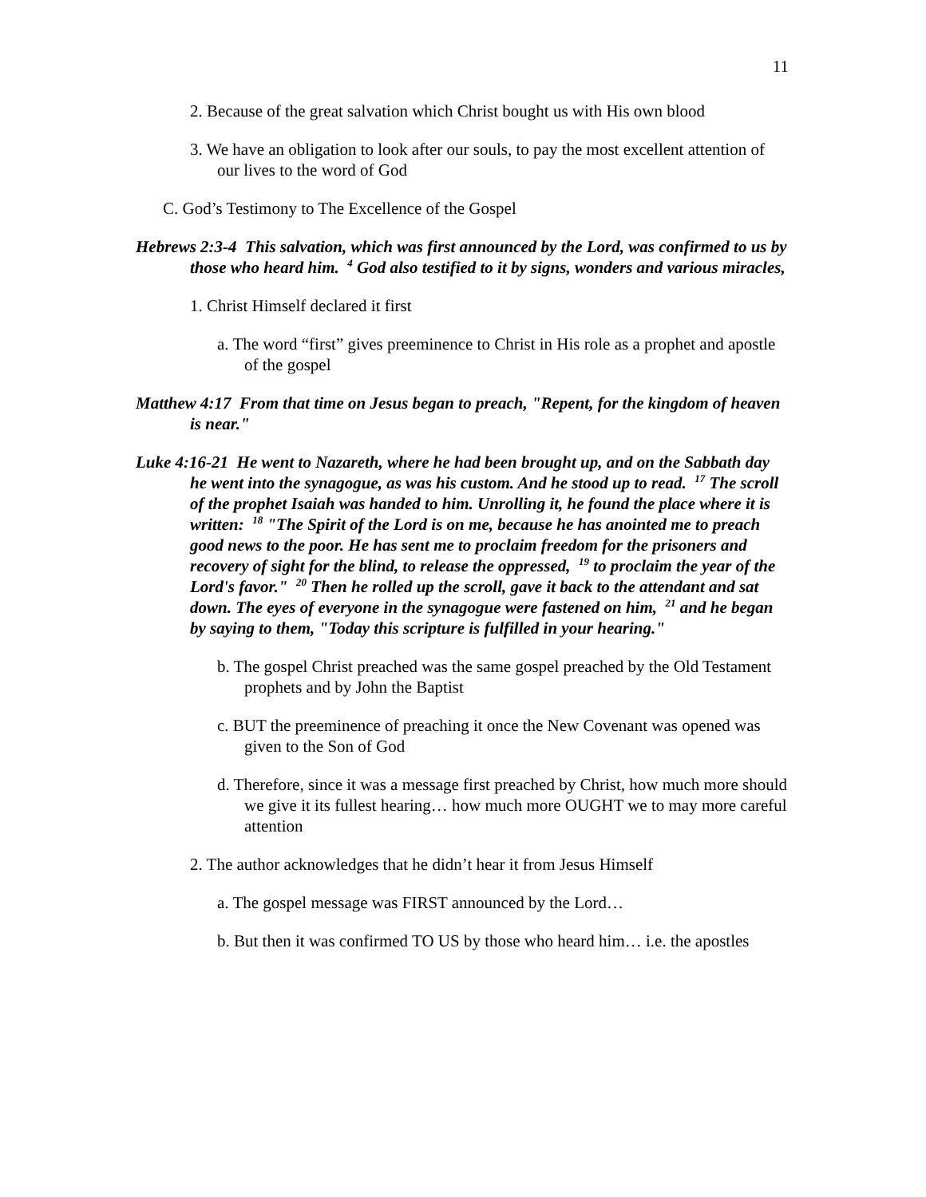11
2. Because of the great salvation which Christ bought us with His own blood
3. We have an obligation to look after our souls, to pay the most excellent attention of our lives to the word of God
C. God’s Testimony to The Excellence of the Gospel
Hebrews 2:3-4 This salvation, which was first announced by the Lord, was confirmed to us by those who heard him. <sup>4</sup> God also testified to it by signs, wonders and various miracles,
1. Christ Himself declared it first
a. The word “first” gives preeminence to Christ in His role as a prophet and apostle of the gospel
Matthew 4:17 From that time on Jesus began to preach, "Repent, for the kingdom of heaven is near."
Luke 4:16-21 He went to Nazareth, where he had been brought up, and on the Sabbath day he went into the synagogue, as was his custom. And he stood up to read. <sup>17</sup> The scroll of the prophet Isaiah was handed to him. Unrolling it, he found the place where it is written: <sup>18</sup> "The Spirit of the Lord is on me, because he has anointed me to preach good news to the poor. He has sent me to proclaim freedom for the prisoners and recovery of sight for the blind, to release the oppressed, <sup>19</sup> to proclaim the year of the Lord's favor." <sup>20</sup> Then he rolled up the scroll, gave it back to the attendant and sat down. The eyes of everyone in the synagogue were fastened on him, <sup>21</sup> and he began by saying to them, "Today this scripture is fulfilled in your hearing."
b. The gospel Christ preached was the same gospel preached by the Old Testament prophets and by John the Baptist
c. BUT the preeminence of preaching it once the New Covenant was opened was given to the Son of God
d. Therefore, since it was a message first preached by Christ, how much more should we give it its fullest hearing… how much more OUGHT we to may more careful attention
2. The author acknowledges that he didn’t hear it from Jesus Himself
a. The gospel message was FIRST announced by the Lord…
b. But then it was confirmed TO US by those who heard him… i.e. the apostles